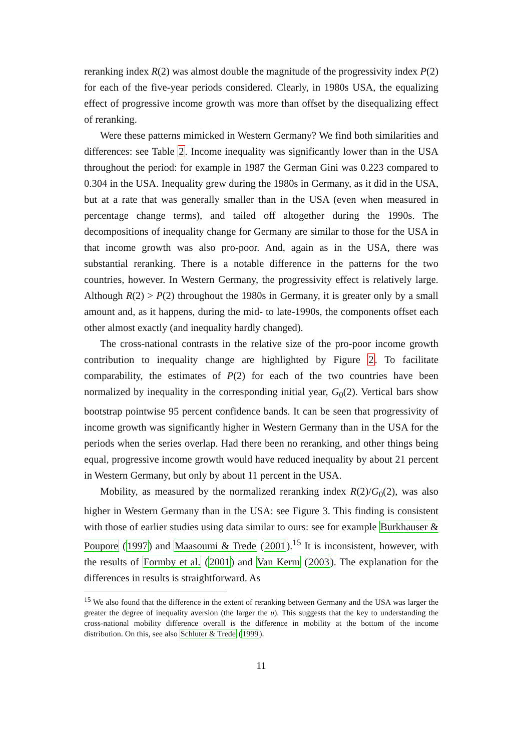reranking index R(2) was almost double the magnitude of the progressivity index P(2) for each of the five-year periods considered. Clearly, in 1980s USA, the equalizing effect of progressive income growth was more than offset by the disequalizing effect of reranking.
Were these patterns mimicked in Western Germany? We find both similarities and differences: see Table 2. Income inequality was significantly lower than in the USA throughout the period: for example in 1987 the German Gini was 0.223 compared to 0.304 in the USA. Inequality grew during the 1980s in Germany, as it did in the USA, but at a rate that was generally smaller than in the USA (even when measured in percentage change terms), and tailed off altogether during the 1990s. The decompositions of inequality change for Germany are similar to those for the USA in that income growth was also pro-poor. And, again as in the USA, there was substantial reranking. There is a notable difference in the patterns for the two countries, however. In Western Germany, the progressivity effect is relatively large. Although R(2) > P(2) throughout the 1980s in Germany, it is greater only by a small amount and, as it happens, during the mid- to late-1990s, the components offset each other almost exactly (and inequality hardly changed).
The cross-national contrasts in the relative size of the pro-poor income growth contribution to inequality change are highlighted by Figure 2. To facilitate comparability, the estimates of P(2) for each of the two countries have been normalized by inequality in the corresponding initial year, G<sub>0</sub>(2). Vertical bars show bootstrap pointwise 95 percent confidence bands. It can be seen that progressivity of income growth was significantly higher in Western Germany than in the USA for the periods when the series overlap. Had there been no reranking, and other things being equal, progressive income growth would have reduced inequality by about 21 percent in Western Germany, but only by about 11 percent in the USA.
Mobility, as measured by the normalized reranking index R(2)/G<sub>0</sub>(2), was also higher in Western Germany than in the USA: see Figure 3. This finding is consistent with those of earlier studies using data similar to ours: see for example Burkhauser & Poupore (1997) and Maasoumi & Trede (2001).<sup>15</sup> It is inconsistent, however, with the results of Formby et al. (2001) and Van Kerm (2003). The explanation for the differences in results is straightforward. As
<sup>15</sup> We also found that the difference in the extent of reranking between Germany and the USA was larger the greater the degree of inequality aversion (the larger the υ). This suggests that the key to understanding the cross-national mobility difference overall is the difference in mobility at the bottom of the income distribution. On this, see also Schluter & Trede (1999).
11